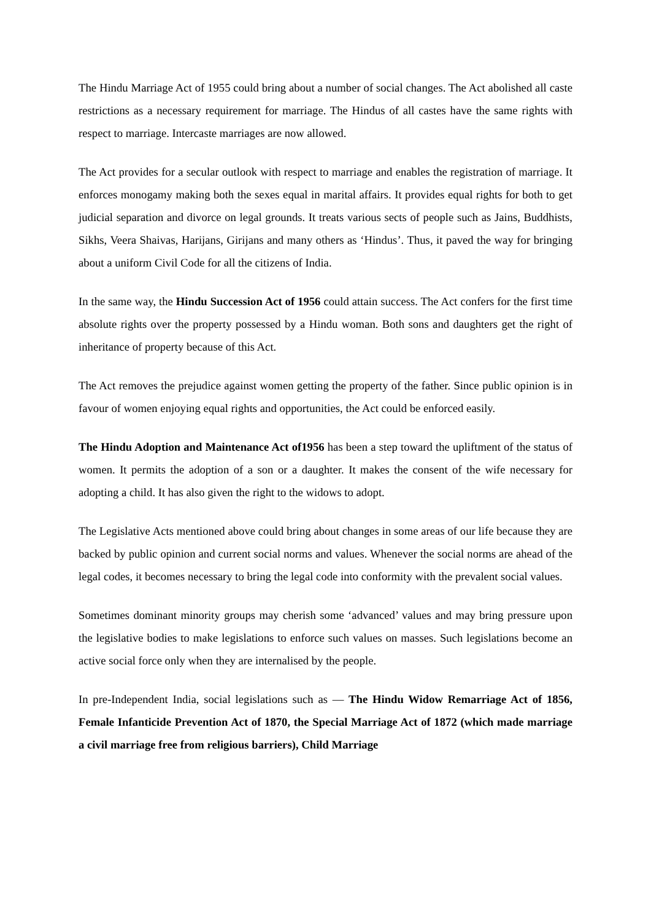The Hindu Marriage Act of 1955 could bring about a number of social changes. The Act abolished all caste restrictions as a necessary requirement for marriage. The Hindus of all castes have the same rights with respect to marriage. Intercaste marriages are now allowed.
The Act provides for a secular outlook with respect to marriage and enables the registration of marriage. It enforces monogamy making both the sexes equal in marital affairs. It provides equal rights for both to get judicial separation and divorce on legal grounds. It treats various sects of people such as Jains, Buddhists, Sikhs, Veera Shaivas, Harijans, Girijans and many others as ‘Hindus’. Thus, it paved the way for bringing about a uniform Civil Code for all the citizens of India.
In the same way, the Hindu Succession Act of 1956 could attain success. The Act confers for the first time absolute rights over the property possessed by a Hindu woman. Both sons and daughters get the right of inheritance of property because of this Act.
The Act removes the prejudice against women getting the property of the father. Since public opinion is in favour of women enjoying equal rights and opportunities, the Act could be enforced easily.
The Hindu Adoption and Maintenance Act of1956 has been a step toward the upliftment of the status of women. It permits the adoption of a son or a daughter. It makes the consent of the wife necessary for adopting a child. It has also given the right to the widows to adopt.
The Legislative Acts mentioned above could bring about changes in some areas of our life because they are backed by public opinion and current social norms and values. Whenever the social norms are ahead of the legal codes, it becomes necessary to bring the legal code into conformity with the prevalent social values.
Sometimes dominant minority groups may cherish some ‘advanced’ values and may bring pressure upon the legislative bodies to make legislations to enforce such values on masses. Such legislations become an active social force only when they are internalised by the people.
In pre-Independent India, social legislations such as — The Hindu Widow Remarriage Act of 1856, Female Infanticide Prevention Act of 1870, the Special Marriage Act of 1872 (which made marriage a civil marriage free from religious barriers), Child Marriage